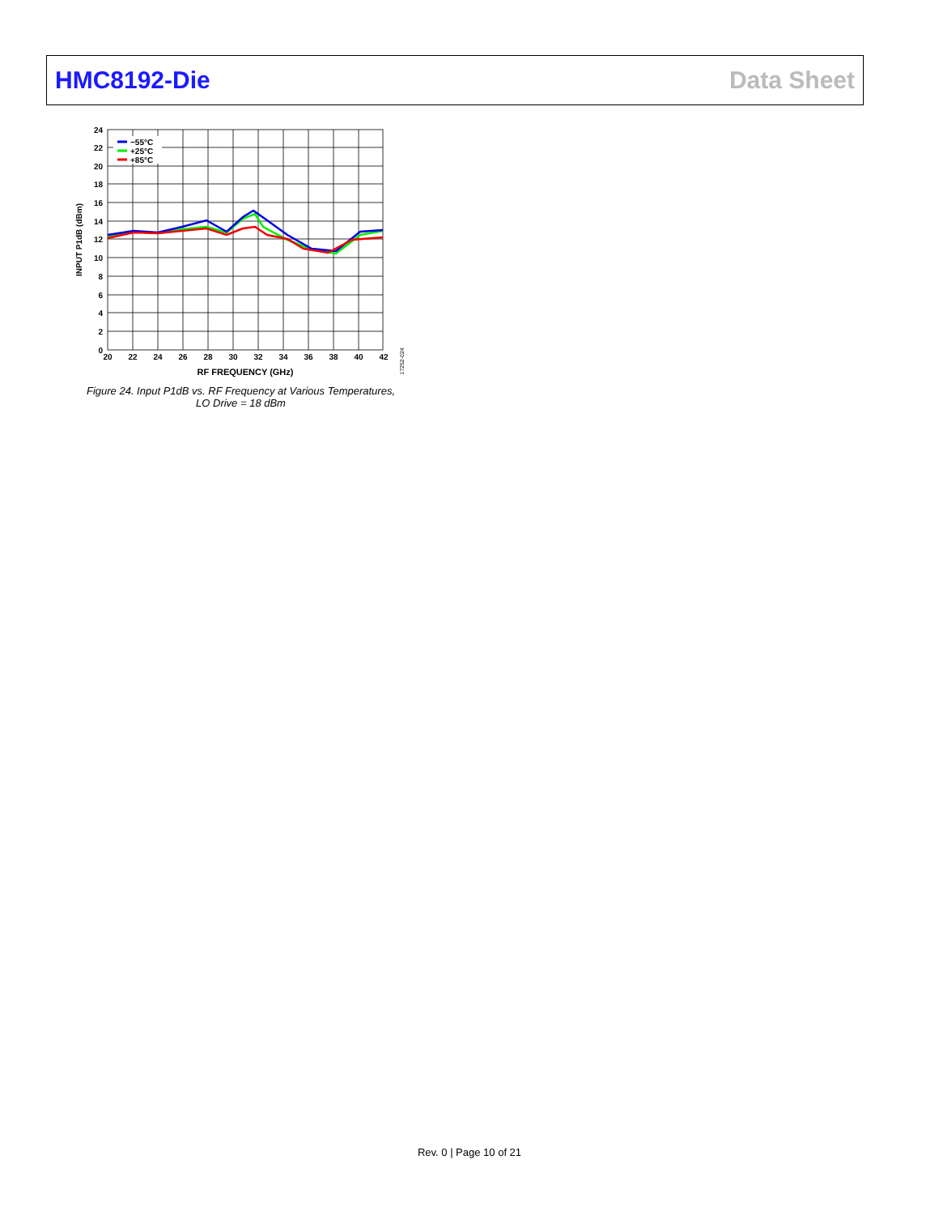HMC8192-Die Data Sheet
−55°C
+25°C
+85°C
24
22
20
18
16
14
12
10
8
6
4
2
0
20
22
24
26
28
30
32
34
36
38
40
42
RF FREQUENCY (GHz)
INPUT P1dB (dBm)
17252-024
Figure 24. Input P1dB vs. RF Frequency at Various Temperatures, LO Drive = 18 dBm
Rev. 0 | Page 10 of 21